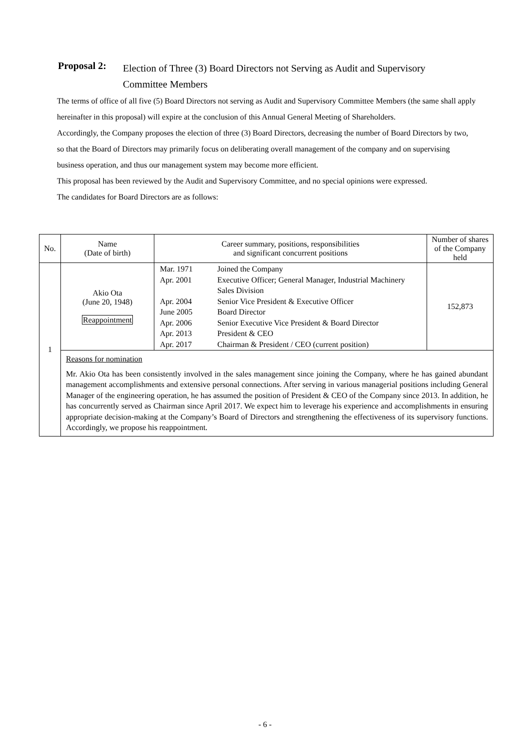Proposal 2: Election of Three (3) Board Directors not Serving as Audit and Supervisory Committee Members
The terms of office of all five (5) Board Directors not serving as Audit and Supervisory Committee Members (the same shall apply hereinafter in this proposal) will expire at the conclusion of this Annual General Meeting of Shareholders.
Accordingly, the Company proposes the election of three (3) Board Directors, decreasing the number of Board Directors by two, so that the Board of Directors may primarily focus on deliberating overall management of the company and on supervising business operation, and thus our management system may become more efficient.
This proposal has been reviewed by the Audit and Supervisory Committee, and no special opinions were expressed.
The candidates for Board Directors are as follows:
| No. | Name (Date of birth) | Career summary, positions, responsibilities and significant concurrent positions | Number of shares of the Company held |
| --- | --- | --- | --- |
| 1 | Akio Ota (June 20, 1948) Reappointment | / Mar. 1971 / Joined the Company / / Apr. 2001 / Executive Officer; General Manager, Industrial Machinery Sales Division / / Apr. 2004 / Senior Vice President & Executive Officer / / June 2005 / Board Director / / Apr. 2006 / Senior Executive Vice President & Board Director / / Apr. 2013 / President & CEO / / Apr. 2017 / Chairman & President / CEO (current position) / | 152,873 |
| | Reasons for nomination Mr. Akio Ota has been consistently involved in the sales management since joining the Company, where he has gained abundant management accomplishments and extensive personal connections. After serving in various managerial positions including General Manager of the engineering operation, he has assumed the position of President & CEO of the Company since 2013. In addition, he has concurrently served as Chairman since April 2017. We expect him to leverage his experience and accomplishments in ensuring appropriate decision-making at the Company’s Board of Directors and strengthening the effectiveness of its supervisory functions. Accordingly, we propose his reappointment. | | |
- 6 -